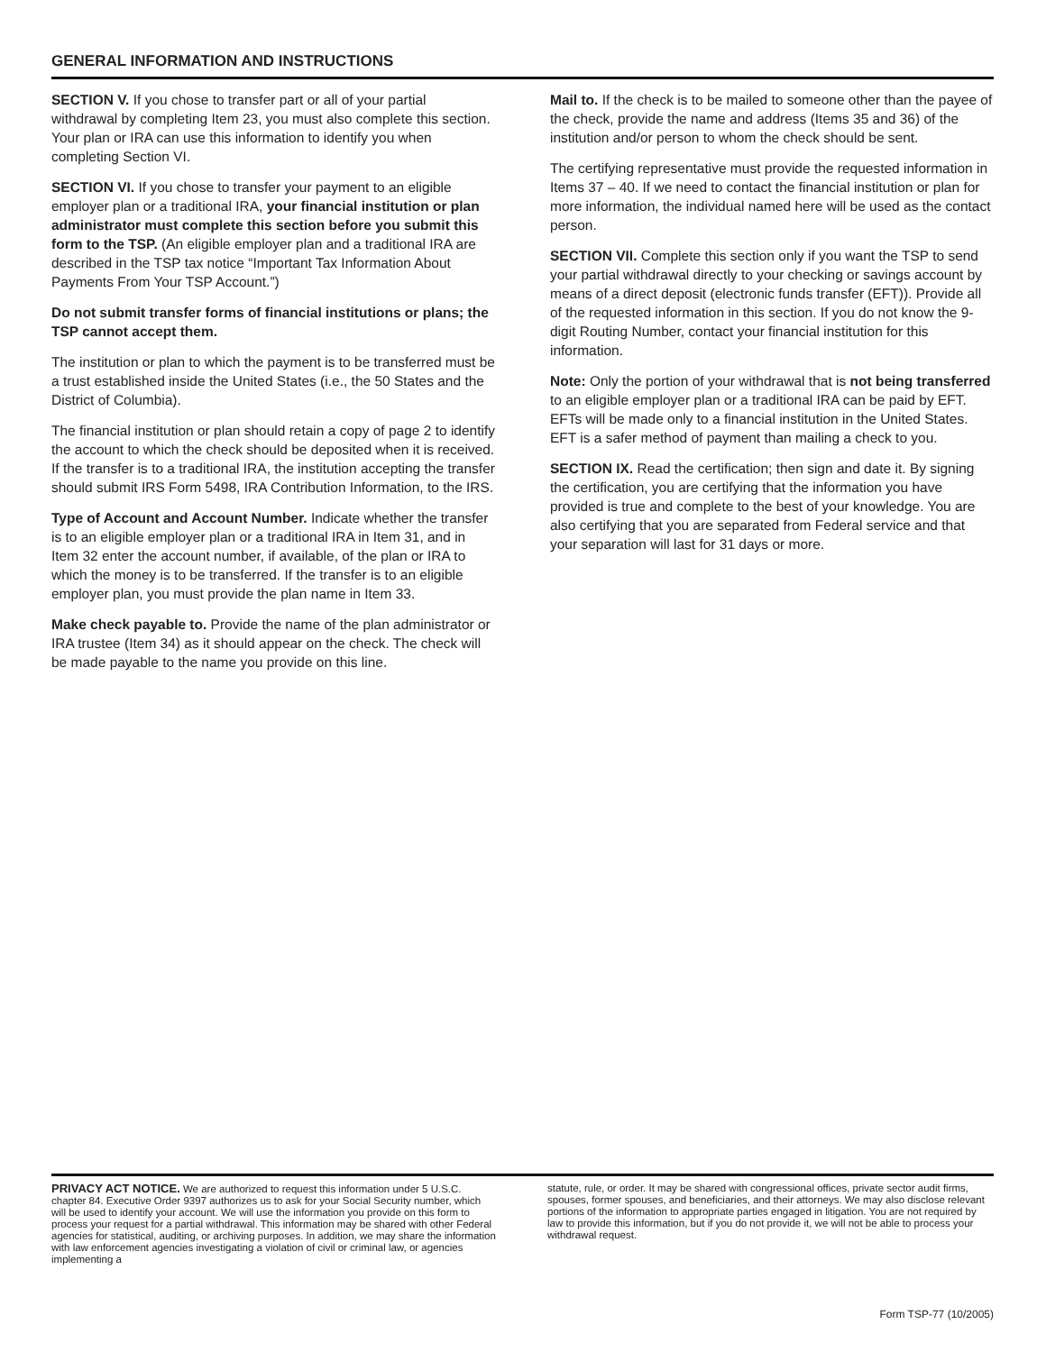GENERAL INFORMATION AND INSTRUCTIONS
SECTION V. If you chose to transfer part or all of your partial withdrawal by completing Item 23, you must also complete this section. Your plan or IRA can use this information to identify you when completing Section VI.
SECTION VI. If you chose to transfer your payment to an eligible employer plan or a traditional IRA, your financial institution or plan administrator must complete this section before you submit this form to the TSP. (An eligible employer plan and a traditional IRA are described in the TSP tax notice “Important Tax Information About Payments From Your TSP Account.”)
Do not submit transfer forms of financial institutions or plans; the TSP cannot accept them.
The institution or plan to which the payment is to be transferred must be a trust established inside the United States (i.e., the 50 States and the District of Columbia).
The financial institution or plan should retain a copy of page 2 to identify the account to which the check should be deposited when it is received. If the transfer is to a traditional IRA, the institution accepting the transfer should submit IRS Form 5498, IRA Contribution Information, to the IRS.
Type of Account and Account Number. Indicate whether the transfer is to an eligible employer plan or a traditional IRA in Item 31, and in Item 32 enter the account number, if available, of the plan or IRA to which the money is to be transferred. If the transfer is to an eligible employer plan, you must provide the plan name in Item 33.
Make check payable to. Provide the name of the plan administrator or IRA trustee (Item 34) as it should appear on the check. The check will be made payable to the name you provide on this line.
Mail to. If the check is to be mailed to someone other than the payee of the check, provide the name and address (Items 35 and 36) of the institution and/or person to whom the check should be sent.
The certifying representative must provide the requested information in Items 37 – 40. If we need to contact the financial institution or plan for more information, the individual named here will be used as the contact person.
SECTION VII. Complete this section only if you want the TSP to send your partial withdrawal directly to your checking or savings account by means of a direct deposit (electronic funds transfer (EFT)). Provide all of the requested information in this section. If you do not know the 9-digit Routing Number, contact your financial institution for this information.
Note: Only the portion of your withdrawal that is not being transferred to an eligible employer plan or a traditional IRA can be paid by EFT. EFTs will be made only to a financial institution in the United States. EFT is a safer method of payment than mailing a check to you.
SECTION IX. Read the certification; then sign and date it. By signing the certification, you are certifying that the information you have provided is true and complete to the best of your knowledge. You are also certifying that you are separated from Federal service and that your separation will last for 31 days or more.
PRIVACY ACT NOTICE. We are authorized to request this information under 5 U.S.C. chapter 84. Executive Order 9397 authorizes us to ask for your Social Security number, which will be used to identify your account. We will use the information you provide on this form to process your request for a partial withdrawal. This information may be shared with other Federal agencies for statistical, auditing, or archiving purposes. In addition, we may share the information with law enforcement agencies investigating a violation of civil or criminal law, or agencies implementing a
statute, rule, or order. It may be shared with congressional offices, private sector audit firms, spouses, former spouses, and beneficiaries, and their attorneys. We may also disclose relevant portions of the information to appropriate parties engaged in litigation. You are not required by law to provide this information, but if you do not provide it, we will not be able to process your withdrawal request.
Form TSP-77 (10/2005)